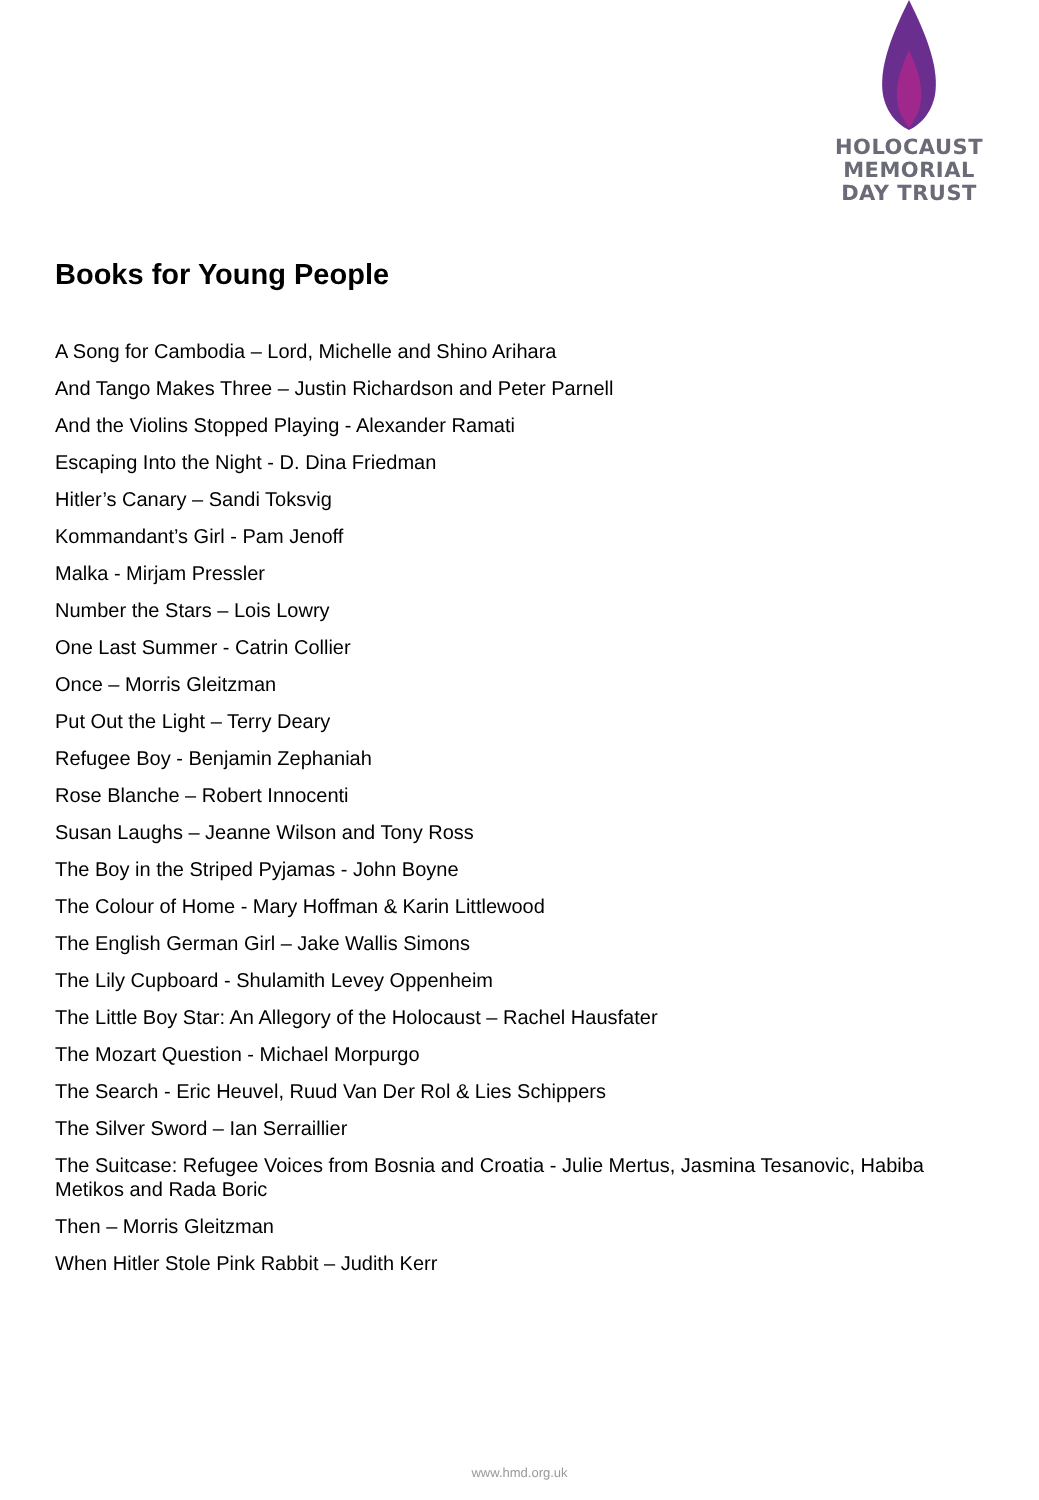HOLOCAUST
MEMORIAL
DAY TRUST
Books for Young People
A Song for Cambodia – Lord, Michelle and Shino Arihara
And Tango Makes Three – Justin Richardson and Peter Parnell
And the Violins Stopped Playing - Alexander Ramati
Escaping Into the Night - D. Dina Friedman
Hitler’s Canary – Sandi Toksvig
Kommandant’s Girl - Pam Jenoff
Malka - Mirjam Pressler
Number the Stars – Lois Lowry
One Last Summer - Catrin Collier
Once – Morris Gleitzman
Put Out the Light – Terry Deary
Refugee Boy - Benjamin Zephaniah
Rose Blanche – Robert Innocenti
Susan Laughs – Jeanne Wilson and Tony Ross
The Boy in the Striped Pyjamas - John Boyne
The Colour of Home - Mary Hoffman & Karin Littlewood
The English German Girl – Jake Wallis Simons
The Lily Cupboard - Shulamith Levey Oppenheim
The Little Boy Star: An Allegory of the Holocaust – Rachel Hausfater
The Mozart Question - Michael Morpurgo
The Search - Eric Heuvel, Ruud Van Der Rol & Lies Schippers
The Silver Sword – Ian Serraillier
The Suitcase: Refugee Voices from Bosnia and Croatia - Julie Mertus, Jasmina Tesanovic, Habiba Metikos and Rada Boric
Then – Morris Gleitzman
When Hitler Stole Pink Rabbit – Judith Kerr
www.hmd.org.uk